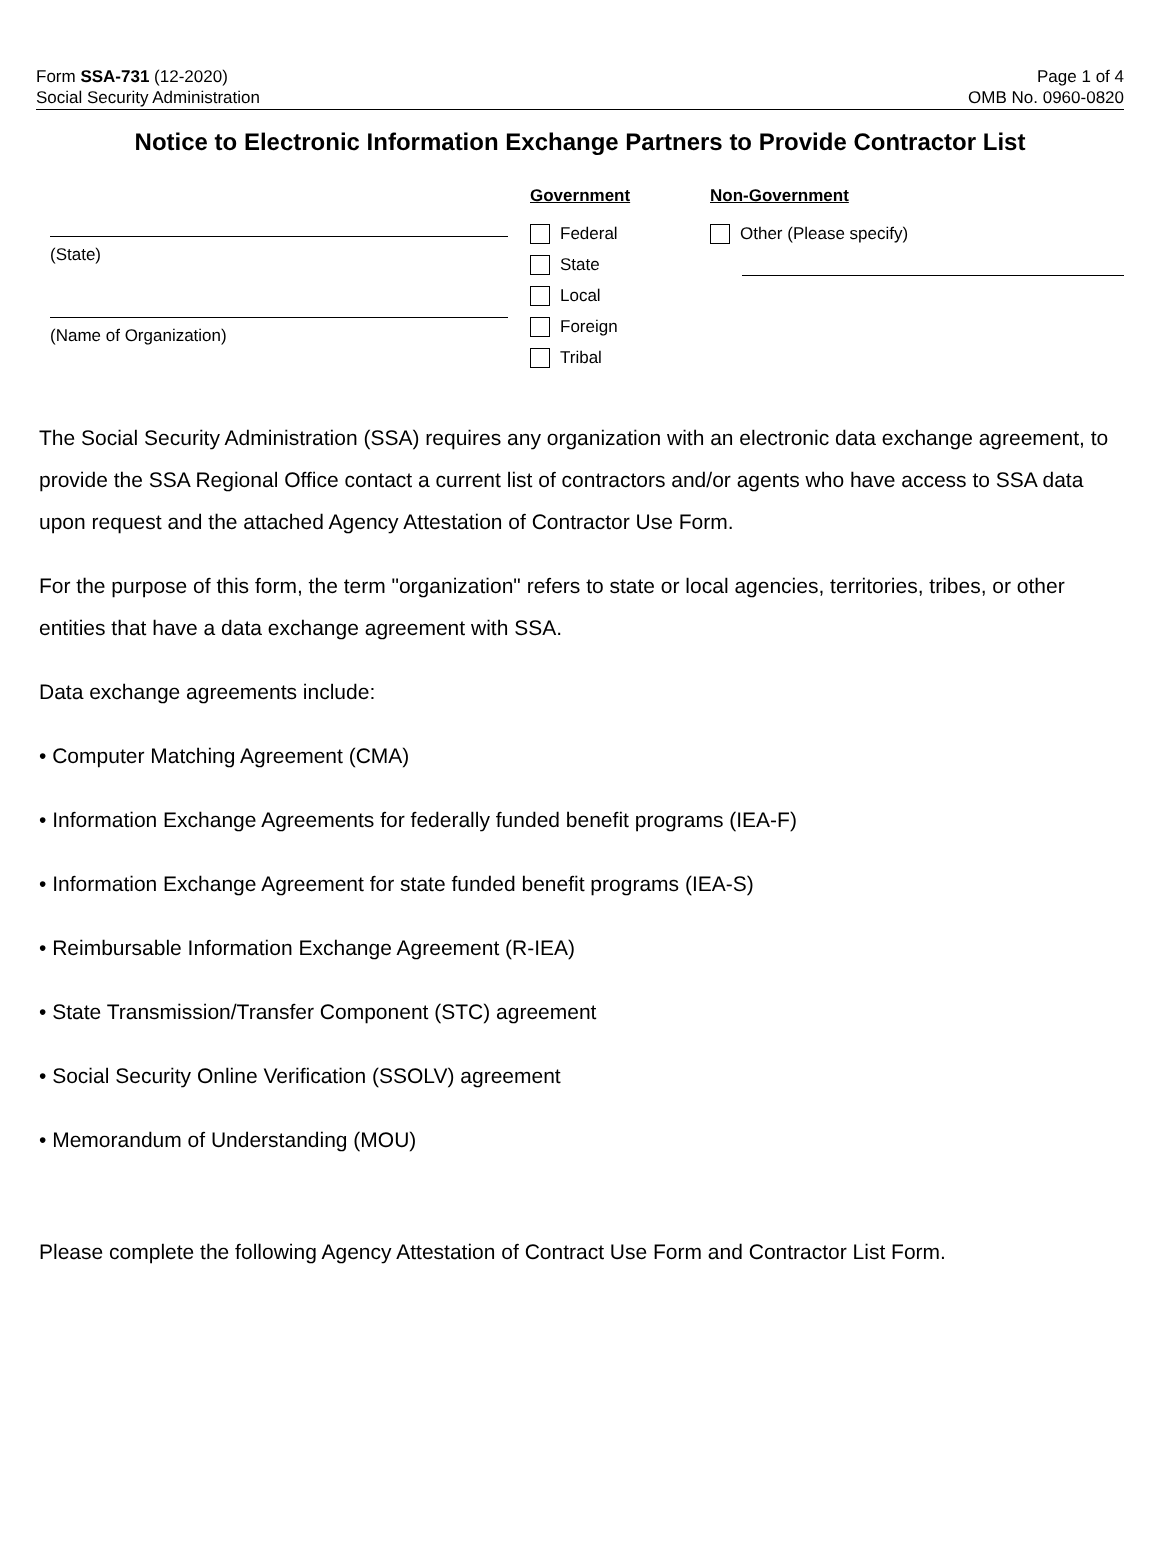Form SSA-731 (12-2020)
Social Security Administration
Page 1 of 4
OMB No. 0960-0820
Notice to Electronic Information Exchange Partners to Provide Contractor List
(State)
(Name of Organization)
Government
Federal
State
Local
Foreign
Tribal
Non-Government
Other (Please specify)
The Social Security Administration (SSA) requires any organization with an electronic data exchange agreement, to provide the SSA Regional Office contact a current list of contractors and/or agents who have access to SSA data upon request and the attached Agency Attestation of Contractor Use Form.
For the purpose of this form, the term "organization" refers to state or local agencies, territories, tribes, or other entities that have a data exchange agreement with SSA.
Data exchange agreements include:
• Computer Matching Agreement (CMA)
• Information Exchange Agreements for federally funded benefit programs (IEA-F)
• Information Exchange Agreement for state funded benefit programs (IEA-S)
• Reimbursable Information Exchange Agreement (R-IEA)
• State Transmission/Transfer Component (STC) agreement
• Social Security Online Verification (SSOLV) agreement
• Memorandum of Understanding (MOU)
Please complete the following Agency Attestation of Contract Use Form and Contractor List Form.